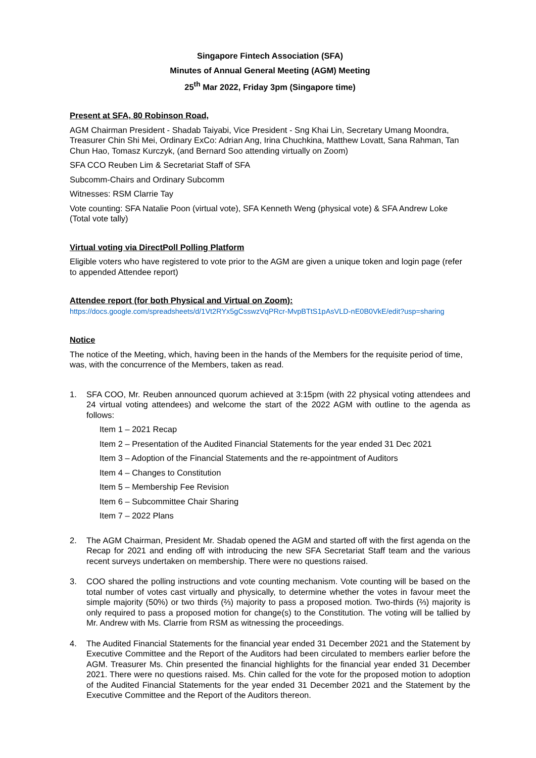Singapore Fintech Association (SFA)
Minutes of Annual General Meeting (AGM) Meeting
25<sup>th</sup> Mar 2022, Friday 3pm (Singapore time)
Present at SFA, 80 Robinson Road,
AGM Chairman President - Shadab Taiyabi, Vice President - Sng Khai Lin, Secretary Umang Moondra, Treasurer Chin Shi Mei, Ordinary ExCo: Adrian Ang, Irina Chuchkina, Matthew Lovatt, Sana Rahman, Tan Chun Hao, Tomasz Kurczyk, (and Bernard Soo attending virtually on Zoom)
SFA CCO Reuben Lim & Secretariat Staff of SFA
Subcomm-Chairs and Ordinary Subcomm
Witnesses: RSM Clarrie Tay
Vote counting: SFA Natalie Poon (virtual vote), SFA Kenneth Weng (physical vote) & SFA Andrew Loke (Total vote tally)
Virtual voting via DirectPoll Polling Platform
Eligible voters who have registered to vote prior to the AGM are given a unique token and login page (refer to appended Attendee report)
Attendee report (for both Physical and Virtual on Zoom):
https://docs.google.com/spreadsheets/d/1Vt2RYx5gCsswzVqPRcr-MvpBTtS1pAsVLD-nE0B0VkE/edit?usp=sharing
Notice
The notice of the Meeting, which, having been in the hands of the Members for the requisite period of time, was, with the concurrence of the Members, taken as read.
1. SFA COO, Mr. Reuben announced quorum achieved at 3:15pm (with 22 physical voting attendees and 24 virtual voting attendees) and welcome the start of the 2022 AGM with outline to the agenda as follows:
Item 1 – 2021 Recap
Item 2 – Presentation of the Audited Financial Statements for the year ended 31 Dec 2021
Item 3 – Adoption of the Financial Statements and the re-appointment of Auditors
Item 4 – Changes to Constitution
Item 5 – Membership Fee Revision
Item 6 – Subcommittee Chair Sharing
Item 7 – 2022 Plans
2. The AGM Chairman, President Mr. Shadab opened the AGM and started off with the first agenda on the Recap for 2021 and ending off with introducing the new SFA Secretariat Staff team and the various recent surveys undertaken on membership. There were no questions raised.
3. COO shared the polling instructions and vote counting mechanism. Vote counting will be based on the total number of votes cast virtually and physically, to determine whether the votes in favour meet the simple majority (50%) or two thirds (⅔) majority to pass a proposed motion. Two-thirds (⅔) majority is only required to pass a proposed motion for change(s) to the Constitution. The voting will be tallied by Mr. Andrew with Ms. Clarrie from RSM as witnessing the proceedings.
4. The Audited Financial Statements for the financial year ended 31 December 2021 and the Statement by Executive Committee and the Report of the Auditors had been circulated to members earlier before the AGM. Treasurer Ms. Chin presented the financial highlights for the financial year ended 31 December 2021. There were no questions raised. Ms. Chin called for the vote for the proposed motion to adoption of the Audited Financial Statements for the year ended 31 December 2021 and the Statement by the Executive Committee and the Report of the Auditors thereon.